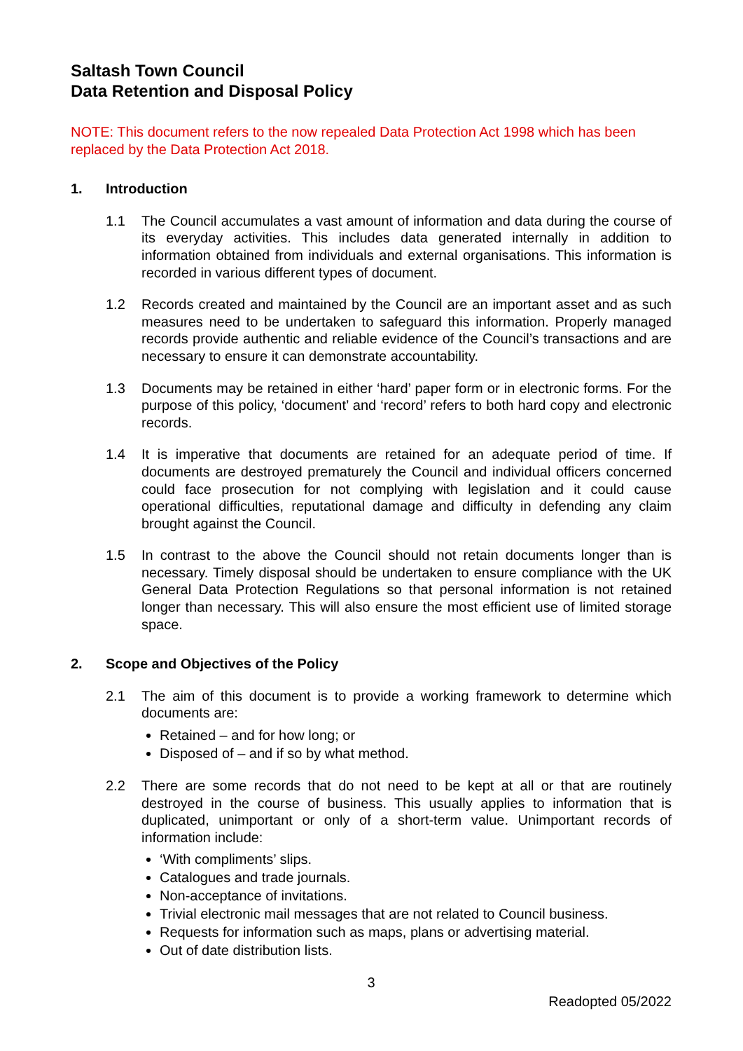Saltash Town Council
Data Retention and Disposal Policy
NOTE: This document refers to the now repealed Data Protection Act 1998 which has been replaced by the Data Protection Act 2018.
1. Introduction
1.1 The Council accumulates a vast amount of information and data during the course of its everyday activities. This includes data generated internally in addition to information obtained from individuals and external organisations. This information is recorded in various different types of document.
1.2 Records created and maintained by the Council are an important asset and as such measures need to be undertaken to safeguard this information. Properly managed records provide authentic and reliable evidence of the Council’s transactions and are necessary to ensure it can demonstrate accountability.
1.3 Documents may be retained in either ‘hard’ paper form or in electronic forms. For the purpose of this policy, ‘document’ and ‘record’ refers to both hard copy and electronic records.
1.4 It is imperative that documents are retained for an adequate period of time. If documents are destroyed prematurely the Council and individual officers concerned could face prosecution for not complying with legislation and it could cause operational difficulties, reputational damage and difficulty in defending any claim brought against the Council.
1.5 In contrast to the above the Council should not retain documents longer than is necessary. Timely disposal should be undertaken to ensure compliance with the UK General Data Protection Regulations so that personal information is not retained longer than necessary. This will also ensure the most efficient use of limited storage space.
2. Scope and Objectives of the Policy
2.1 The aim of this document is to provide a working framework to determine which documents are:
Retained – and for how long; or
Disposed of – and if so by what method.
2.2 There are some records that do not need to be kept at all or that are routinely destroyed in the course of business. This usually applies to information that is duplicated, unimportant or only of a short-term value. Unimportant records of information include:
‘With compliments’ slips.
Catalogues and trade journals.
Non-acceptance of invitations.
Trivial electronic mail messages that are not related to Council business.
Requests for information such as maps, plans or advertising material.
Out of date distribution lists.
3
Readopted 05/2022